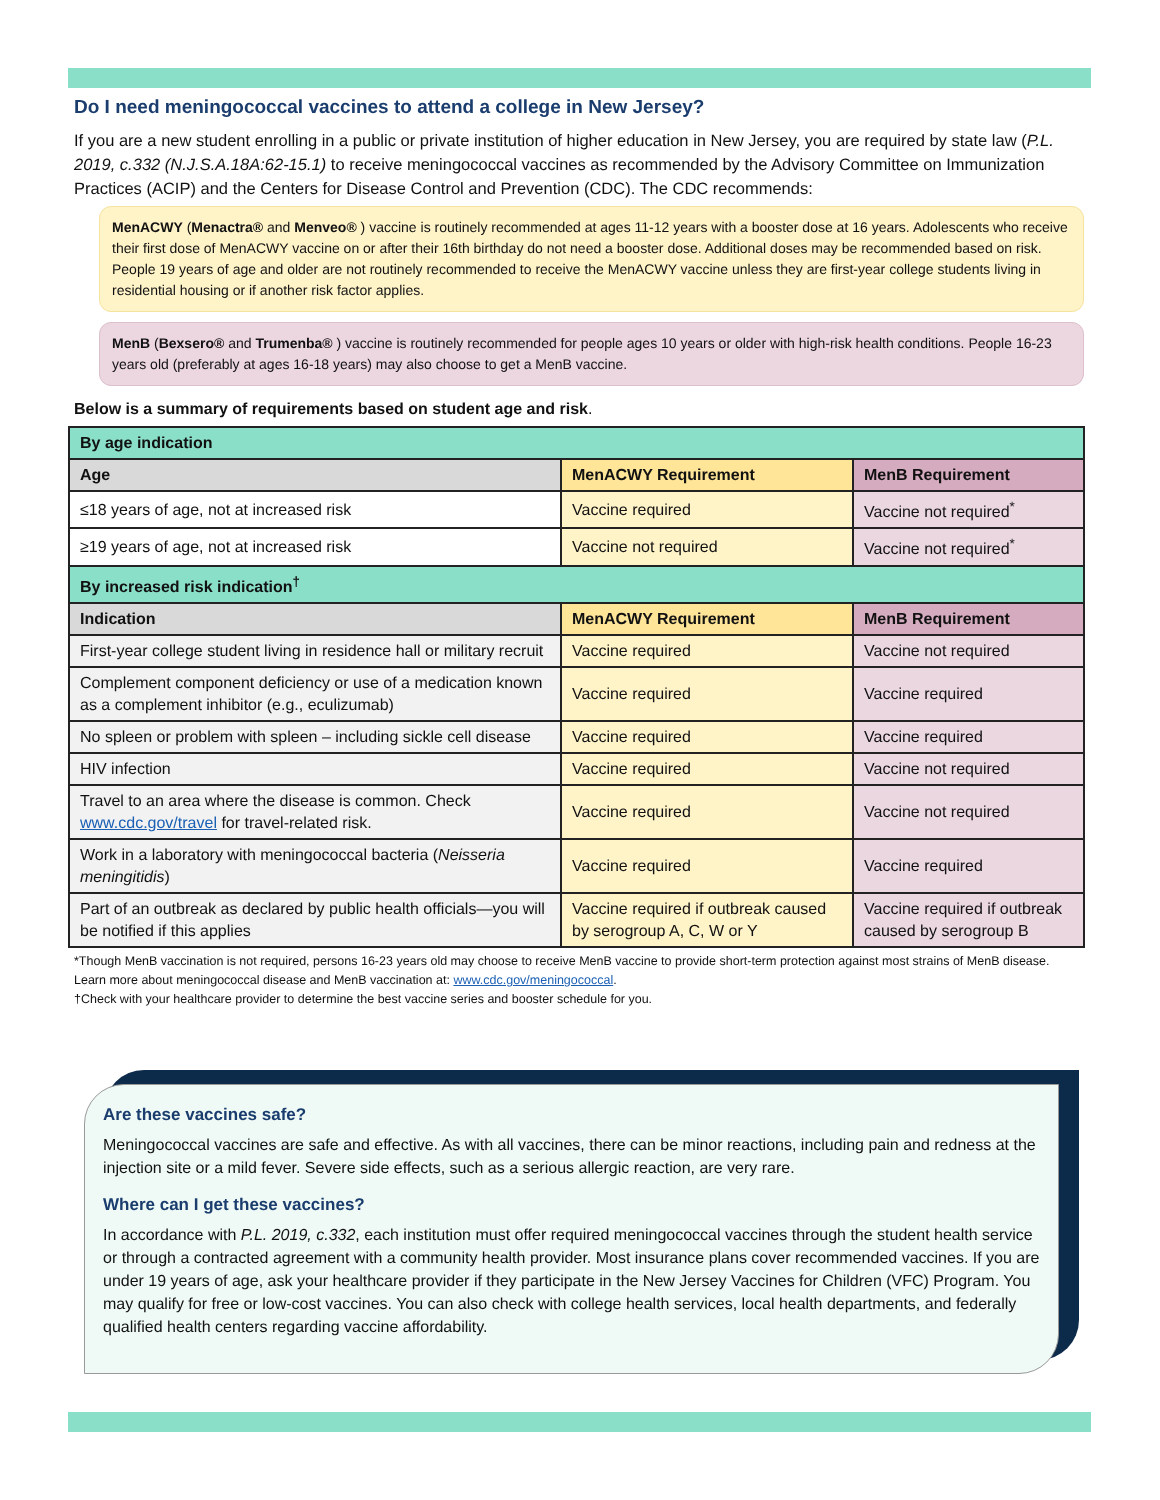Do I need meningococcal vaccines to attend a college in New Jersey?
If you are a new student enrolling in a public or private institution of higher education in New Jersey, you are required by state law (P.L. 2019, c.332 (N.J.S.A.18A:62-15.1) to receive meningococcal vaccines as recommended by the Advisory Committee on Immunization Practices (ACIP) and the Centers for Disease Control and Prevention (CDC). The CDC recommends:
MenACWY (Menactra® and Menveo® ) vaccine is routinely recommended at ages 11-12 years with a booster dose at 16 years. Adolescents who receive their first dose of MenACWY vaccine on or after their 16th birthday do not need a booster dose. Additional doses may be recommended based on risk. People 19 years of age and older are not routinely recommended to receive the MenACWY vaccine unless they are first-year college students living in residential housing or if another risk factor applies.
MenB (Bexsero® and Trumenba® ) vaccine is routinely recommended for people ages 10 years or older with high-risk health conditions. People 16-23 years old (preferably at ages 16-18 years) may also choose to get a MenB vaccine.
Below is a summary of requirements based on student age and risk.
| By age indication | | |
| --- | --- | --- |
| Age | MenACWY Requirement | MenB Requirement |
| ≤18 years of age, not at increased risk | Vaccine required | Vaccine not required<sup>*</sup> |
| ≥19 years of age, not at increased risk | Vaccine not required | Vaccine not required<sup>*</sup> |
| By increased risk indication<sup>†</sup> | | |
| Indication | MenACWY Requirement | MenB Requirement |
| First-year college student living in residence hall or military recruit | Vaccine required | Vaccine not required |
| Complement component deficiency or use of a medication known as a complement inhibitor (e.g., eculizumab) | Vaccine required | Vaccine required |
| No spleen or problem with spleen – including sickle cell disease | Vaccine required | Vaccine required |
| HIV infection | Vaccine required | Vaccine not required |
| Travel to an area where the disease is common. Check www.cdc.gov/travel for travel-related risk. | Vaccine required | Vaccine not required |
| Work in a laboratory with meningococcal bacteria ( Neisseria meningitidis ) | Vaccine required | Vaccine required |
| Part of an outbreak as declared by public health officials—you will be notified if this applies | Vaccine required if outbreak caused by serogroup A, C, W or Y | Vaccine required if outbreak caused by serogroup B |
*Though MenB vaccination is not required, persons 16-23 years old may choose to receive MenB vaccine to provide short-term protection against most strains of MenB disease. Learn more about meningococcal disease and MenB vaccination at: www.cdc.gov/meningococcal.
†Check with your healthcare provider to determine the best vaccine series and booster schedule for you.
Are these vaccines safe?
Meningococcal vaccines are safe and effective. As with all vaccines, there can be minor reactions, including pain and redness at the injection site or a mild fever. Severe side effects, such as a serious allergic reaction, are very rare.
Where can I get these vaccines?
In accordance with P.L. 2019, c.332, each institution must offer required meningococcal vaccines through the student health service or through a contracted agreement with a community health provider. Most insurance plans cover recommended vaccines. If you are under 19 years of age, ask your healthcare provider if they participate in the New Jersey Vaccines for Children (VFC) Program. You may qualify for free or low-cost vaccines. You can also check with college health services, local health departments, and federally qualified health centers regarding vaccine affordability.